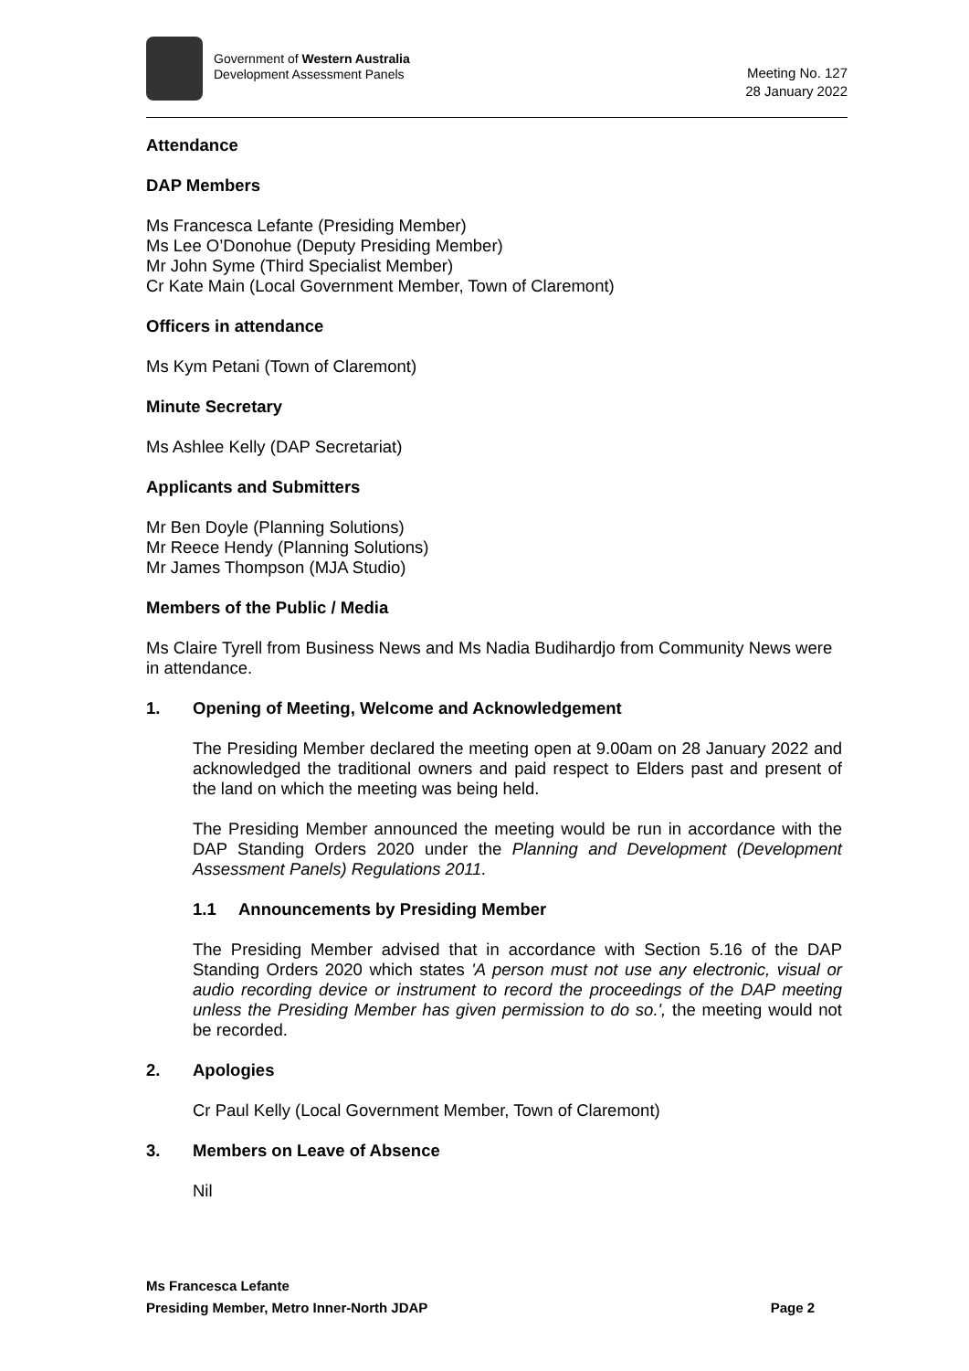Government of Western Australia
Development Assessment Panels
Meeting No. 127
28 January 2022
Attendance
DAP Members
Ms Francesca Lefante (Presiding Member)
Ms Lee O’Donohue (Deputy Presiding Member)
Mr John Syme (Third Specialist Member)
Cr Kate Main (Local Government Member, Town of Claremont)
Officers in attendance
Ms Kym Petani (Town of Claremont)
Minute Secretary
Ms Ashlee Kelly (DAP Secretariat)
Applicants and Submitters
Mr Ben Doyle (Planning Solutions)
Mr Reece Hendy (Planning Solutions)
Mr James Thompson (MJA Studio)
Members of the Public / Media
Ms Claire Tyrell from Business News and Ms Nadia Budihardjo from Community News were in attendance.
1. Opening of Meeting, Welcome and Acknowledgement
The Presiding Member declared the meeting open at 9.00am on 28 January 2022 and acknowledged the traditional owners and paid respect to Elders past and present of the land on which the meeting was being held.
The Presiding Member announced the meeting would be run in accordance with the DAP Standing Orders 2020 under the Planning and Development (Development Assessment Panels) Regulations 2011.
1.1 Announcements by Presiding Member
The Presiding Member advised that in accordance with Section 5.16 of the DAP Standing Orders 2020 which states 'A person must not use any electronic, visual or audio recording device or instrument to record the proceedings of the DAP meeting unless the Presiding Member has given permission to do so.', the meeting would not be recorded.
2. Apologies
Cr Paul Kelly (Local Government Member, Town of Claremont)
3. Members on Leave of Absence
Nil
Ms Francesca Lefante
Presiding Member, Metro Inner-North JDAP Page 2